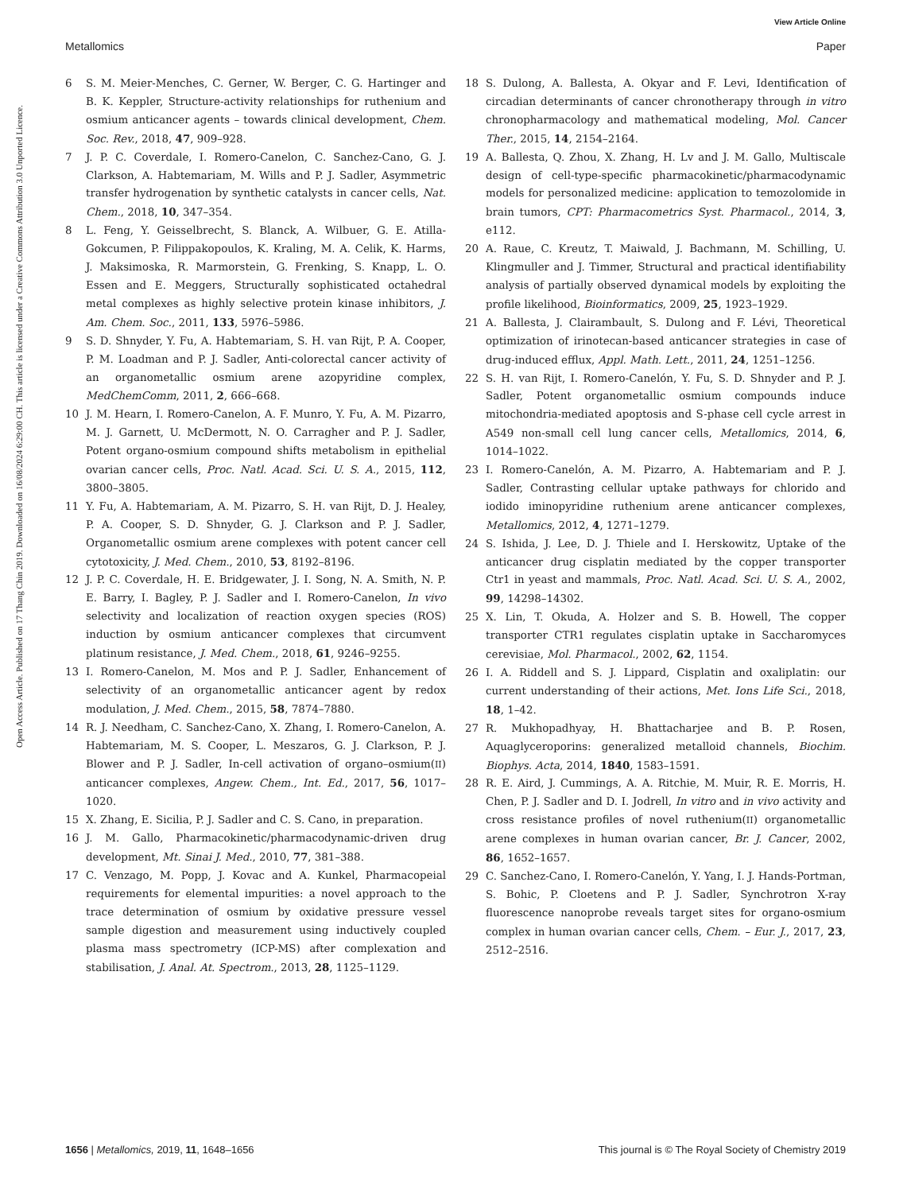View Article Online
Metallomics Paper
Open Access Article. Published on 17 Thang Chin 2019. Downloaded on 16/08/2024 6:29:00 CH. This article is licensed under a Creative Commons Attribution 3.0 Unported Licence.
6 S. M. Meier-Menches, C. Gerner, W. Berger, C. G. Hartinger and B. K. Keppler, Structure-activity relationships for ruthenium and osmium anticancer agents – towards clinical development, Chem. Soc. Rev., 2018, 47, 909–928.
7 J. P. C. Coverdale, I. Romero-Canelon, C. Sanchez-Cano, G. J. Clarkson, A. Habtemariam, M. Wills and P. J. Sadler, Asymmetric transfer hydrogenation by synthetic catalysts in cancer cells, Nat. Chem., 2018, 10, 347–354.
8 L. Feng, Y. Geisselbrecht, S. Blanck, A. Wilbuer, G. E. Atilla-Gokcumen, P. Filippakopoulos, K. Kraling, M. A. Celik, K. Harms, J. Maksimoska, R. Marmorstein, G. Frenking, S. Knapp, L. O. Essen and E. Meggers, Structurally sophisticated octahedral metal complexes as highly selective protein kinase inhibitors, J. Am. Chem. Soc., 2011, 133, 5976–5986.
9 S. D. Shnyder, Y. Fu, A. Habtemariam, S. H. van Rijt, P. A. Cooper, P. M. Loadman and P. J. Sadler, Anti-colorectal cancer activity of an organometallic osmium arene azopyridine complex, MedChemComm, 2011, 2, 666–668.
10 J. M. Hearn, I. Romero-Canelon, A. F. Munro, Y. Fu, A. M. Pizarro, M. J. Garnett, U. McDermott, N. O. Carragher and P. J. Sadler, Potent organo-osmium compound shifts metabolism in epithelial ovarian cancer cells, Proc. Natl. Acad. Sci. U. S. A., 2015, 112, 3800–3805.
11 Y. Fu, A. Habtemariam, A. M. Pizarro, S. H. van Rijt, D. J. Healey, P. A. Cooper, S. D. Shnyder, G. J. Clarkson and P. J. Sadler, Organometallic osmium arene complexes with potent cancer cell cytotoxicity, J. Med. Chem., 2010, 53, 8192–8196.
12 J. P. C. Coverdale, H. E. Bridgewater, J. I. Song, N. A. Smith, N. P. E. Barry, I. Bagley, P. J. Sadler and I. Romero-Canelon, In vivo selectivity and localization of reaction oxygen species (ROS) induction by osmium anticancer complexes that circumvent platinum resistance, J. Med. Chem., 2018, 61, 9246–9255.
13 I. Romero-Canelon, M. Mos and P. J. Sadler, Enhancement of selectivity of an organometallic anticancer agent by redox modulation, J. Med. Chem., 2015, 58, 7874–7880.
14 R. J. Needham, C. Sanchez-Cano, X. Zhang, I. Romero-Canelon, A. Habtemariam, M. S. Cooper, L. Meszaros, G. J. Clarkson, P. J. Blower and P. J. Sadler, In-cell activation of organo–osmium(II) anticancer complexes, Angew. Chem., Int. Ed., 2017, 56, 1017–1020.
15 X. Zhang, E. Sicilia, P. J. Sadler and C. S. Cano, in preparation.
16 J. M. Gallo, Pharmacokinetic/pharmacodynamic-driven drug development, Mt. Sinai J. Med., 2010, 77, 381–388.
17 C. Venzago, M. Popp, J. Kovac and A. Kunkel, Pharmacopeial requirements for elemental impurities: a novel approach to the trace determination of osmium by oxidative pressure vessel sample digestion and measurement using inductively coupled plasma mass spectrometry (ICP-MS) after complexation and stabilisation, J. Anal. At. Spectrom., 2013, 28, 1125–1129.
18 S. Dulong, A. Ballesta, A. Okyar and F. Levi, Identification of circadian determinants of cancer chronotherapy through in vitro chronopharmacology and mathematical modeling, Mol. Cancer Ther., 2015, 14, 2154–2164.
19 A. Ballesta, Q. Zhou, X. Zhang, H. Lv and J. M. Gallo, Multiscale design of cell-type-specific pharmacokinetic/pharmacodynamic models for personalized medicine: application to temozolomide in brain tumors, CPT: Pharmacometrics Syst. Pharmacol., 2014, 3, e112.
20 A. Raue, C. Kreutz, T. Maiwald, J. Bachmann, M. Schilling, U. Klingmuller and J. Timmer, Structural and practical identifiability analysis of partially observed dynamical models by exploiting the profile likelihood, Bioinformatics, 2009, 25, 1923–1929.
21 A. Ballesta, J. Clairambault, S. Dulong and F. Lévi, Theoretical optimization of irinotecan-based anticancer strategies in case of drug-induced efflux, Appl. Math. Lett., 2011, 24, 1251–1256.
22 S. H. van Rijt, I. Romero-Canelón, Y. Fu, S. D. Shnyder and P. J. Sadler, Potent organometallic osmium compounds induce mitochondria-mediated apoptosis and S-phase cell cycle arrest in A549 non-small cell lung cancer cells, Metallomics, 2014, 6, 1014–1022.
23 I. Romero-Canelón, A. M. Pizarro, A. Habtemariam and P. J. Sadler, Contrasting cellular uptake pathways for chlorido and iodido iminopyridine ruthenium arene anticancer complexes, Metallomics, 2012, 4, 1271–1279.
24 S. Ishida, J. Lee, D. J. Thiele and I. Herskowitz, Uptake of the anticancer drug cisplatin mediated by the copper transporter Ctr1 in yeast and mammals, Proc. Natl. Acad. Sci. U. S. A., 2002, 99, 14298–14302.
25 X. Lin, T. Okuda, A. Holzer and S. B. Howell, The copper transporter CTR1 regulates cisplatin uptake in Saccharomyces cerevisiae, Mol. Pharmacol., 2002, 62, 1154.
26 I. A. Riddell and S. J. Lippard, Cisplatin and oxaliplatin: our current understanding of their actions, Met. Ions Life Sci., 2018, 18, 1–42.
27 R. Mukhopadhyay, H. Bhattacharjee and B. P. Rosen, Aquaglyceroporins: generalized metalloid channels, Biochim. Biophys. Acta, 2014, 1840, 1583–1591.
28 R. E. Aird, J. Cummings, A. A. Ritchie, M. Muir, R. E. Morris, H. Chen, P. J. Sadler and D. I. Jodrell, In vitro and in vivo activity and cross resistance profiles of novel ruthenium(II) organometallic arene complexes in human ovarian cancer, Br. J. Cancer, 2002, 86, 1652–1657.
29 C. Sanchez-Cano, I. Romero-Canelón, Y. Yang, I. J. Hands-Portman, S. Bohic, P. Cloetens and P. J. Sadler, Synchrotron X-ray fluorescence nanoprobe reveals target sites for organo-osmium complex in human ovarian cancer cells, Chem. – Eur. J., 2017, 23, 2512–2516.
1656 | Metallomics, 2019, 11, 1648–1656 This journal is © The Royal Society of Chemistry 2019